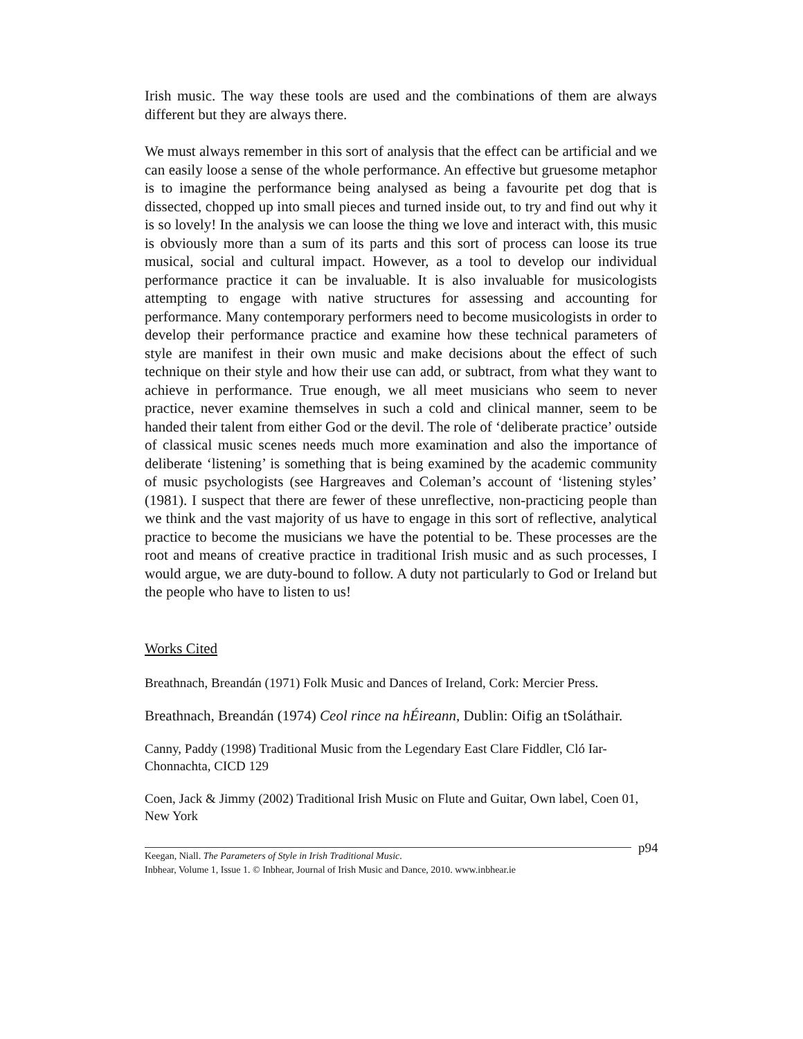Irish music. The way these tools are used and the combinations of them are always different but they are always there.
We must always remember in this sort of analysis that the effect can be artificial and we can easily loose a sense of the whole performance. An effective but gruesome metaphor is to imagine the performance being analysed as being a favourite pet dog that is dissected, chopped up into small pieces and turned inside out, to try and find out why it is so lovely! In the analysis we can loose the thing we love and interact with, this music is obviously more than a sum of its parts and this sort of process can loose its true musical, social and cultural impact. However, as a tool to develop our individual performance practice it can be invaluable. It is also invaluable for musicologists attempting to engage with native structures for assessing and accounting for performance. Many contemporary performers need to become musicologists in order to develop their performance practice and examine how these technical parameters of style are manifest in their own music and make decisions about the effect of such technique on their style and how their use can add, or subtract, from what they want to achieve in performance. True enough, we all meet musicians who seem to never practice, never examine themselves in such a cold and clinical manner, seem to be handed their talent from either God or the devil. The role of ‘deliberate practice’ outside of classical music scenes needs much more examination and also the importance of deliberate ‘listening’ is something that is being examined by the academic community of music psychologists (see Hargreaves and Coleman’s account of ‘listening styles’ (1981). I suspect that there are fewer of these unreflective, non-practicing people than we think and the vast majority of us have to engage in this sort of reflective, analytical practice to become the musicians we have the potential to be. These processes are the root and means of creative practice in traditional Irish music and as such processes, I would argue, we are duty-bound to follow. A duty not particularly to God or Ireland but the people who have to listen to us!
Works Cited
Breathnach, Breandán (1971) Folk Music and Dances of Ireland, Cork: Mercier Press.
Breathnach, Breandán (1974) Ceol rince na hÉireann, Dublin: Oifig an tSoláthair.
Canny, Paddy (1998) Traditional Music from the Legendary East Clare Fiddler, Cló Iar-Chonnachta, CICD 129
Coen, Jack & Jimmy (2002) Traditional Irish Music on Flute and Guitar, Own label, Coen 01, New York
Keegan, Niall. The Parameters of Style in Irish Traditional Music. p94
Inbhear, Volume 1, Issue 1. © Inbhear, Journal of Irish Music and Dance, 2010. www.inbhear.ie